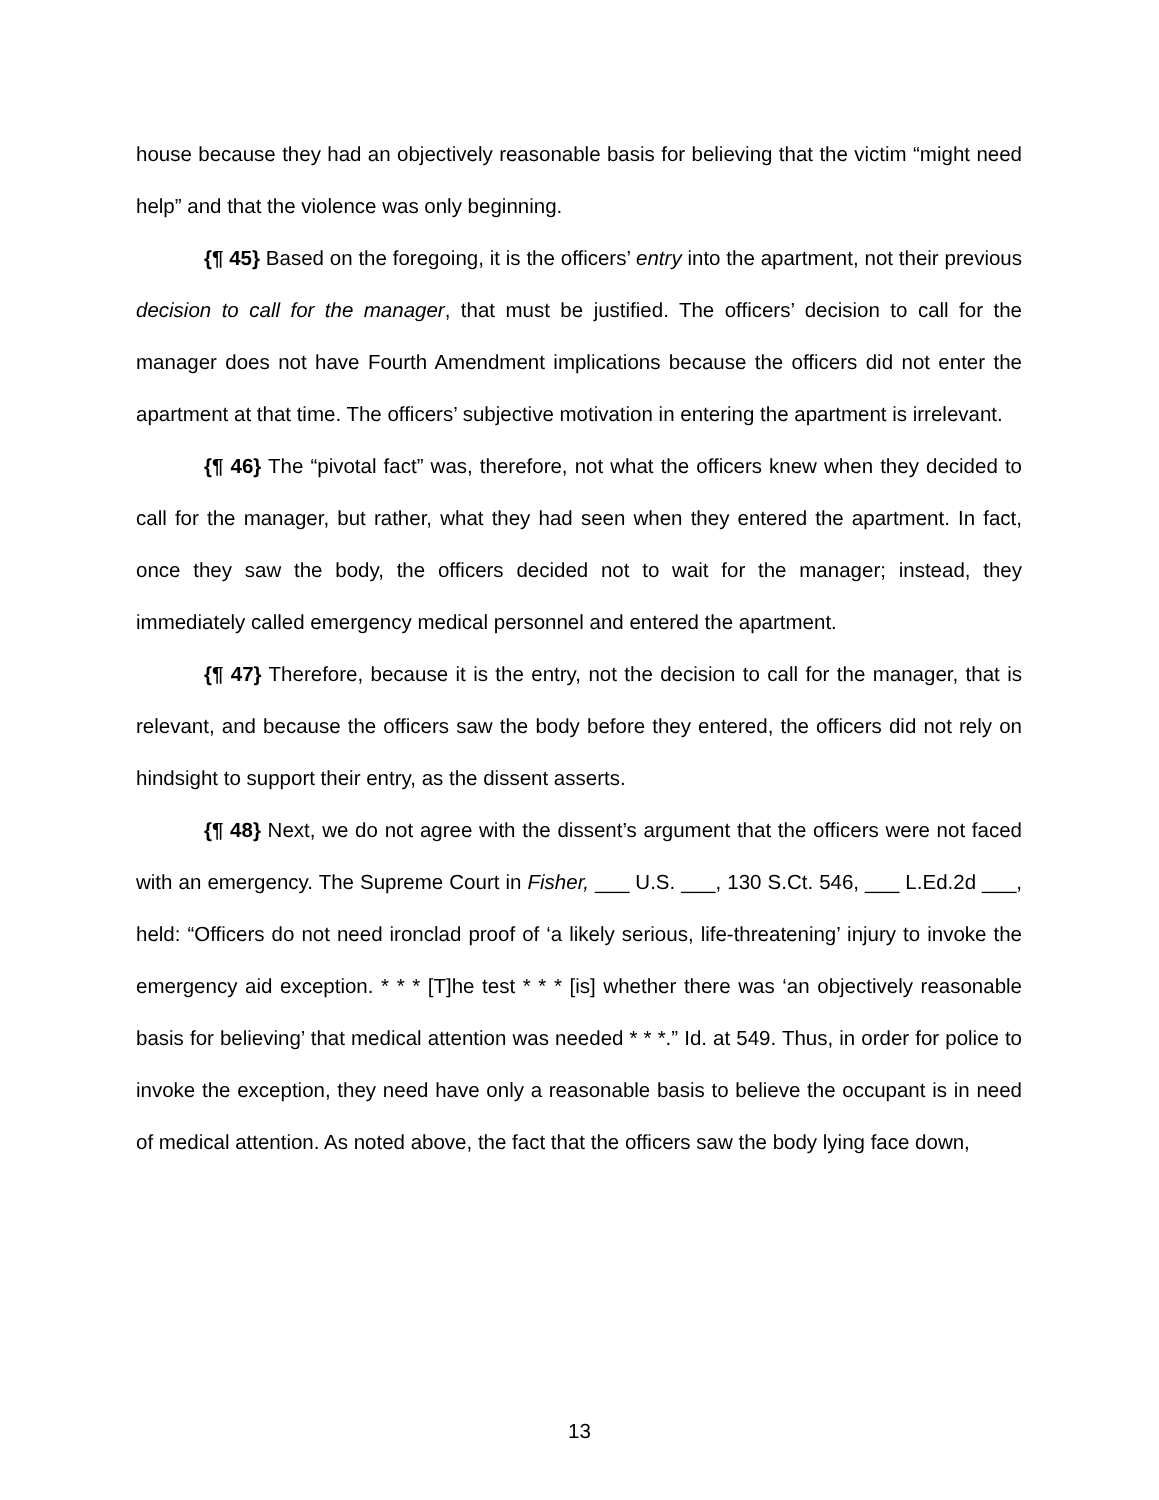house because they had an objectively reasonable basis for believing that the victim “might need help” and that the violence was only beginning.
{¶ 45} Based on the foregoing, it is the officers’ entry into the apartment, not their previous decision to call for the manager, that must be justified. The officers’ decision to call for the manager does not have Fourth Amendment implications because the officers did not enter the apartment at that time. The officers’ subjective motivation in entering the apartment is irrelevant.
{¶ 46} The “pivotal fact” was, therefore, not what the officers knew when they decided to call for the manager, but rather, what they had seen when they entered the apartment. In fact, once they saw the body, the officers decided not to wait for the manager; instead, they immediately called emergency medical personnel and entered the apartment.
{¶ 47} Therefore, because it is the entry, not the decision to call for the manager, that is relevant, and because the officers saw the body before they entered, the officers did not rely on hindsight to support their entry, as the dissent asserts.
{¶ 48} Next, we do not agree with the dissent’s argument that the officers were not faced with an emergency. The Supreme Court in Fisher, ___ U.S. ___, 130 S.Ct. 546, ___ L.Ed.2d ___, held: “Officers do not need ironclad proof of ‘a likely serious, life-threatening’ injury to invoke the emergency aid exception. * * * [T]he test * * * [is] whether there was ‘an objectively reasonable basis for believing’ that medical attention was needed * * *.” Id. at 549. Thus, in order for police to invoke the exception, they need have only a reasonable basis to believe the occupant is in need of medical attention. As noted above, the fact that the officers saw the body lying face down,
13